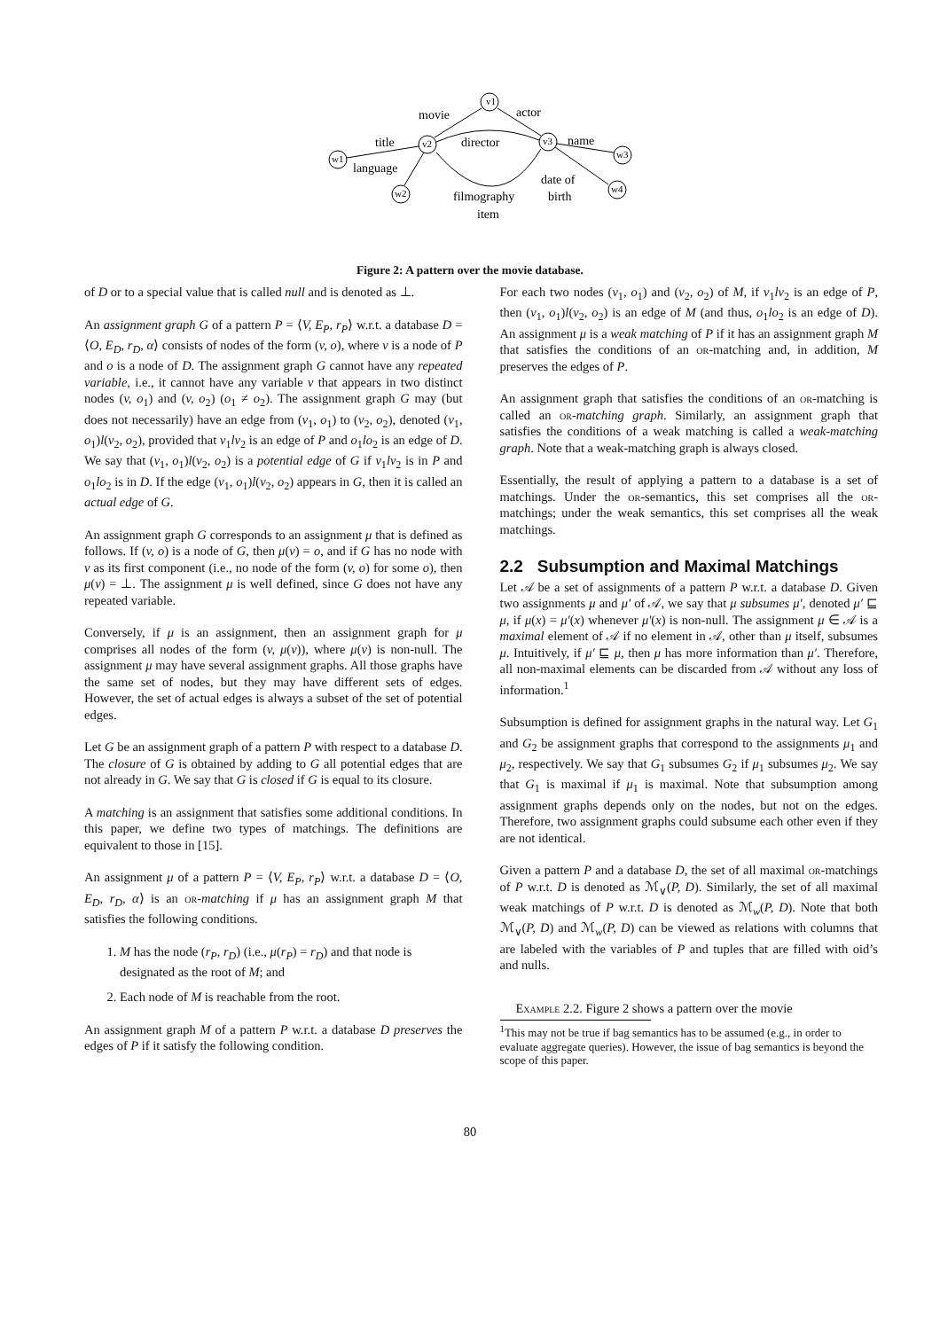v1
v2
v3
w1
w2
w3
w4
movie
actor
director
name
title
language
date of
birth
filmography
item
Figure 2: A pattern over the movie database.
of D or to a special value that is called null and is denoted as ⊥.
An assignment graph G of a pattern P = ⟨V, E<sub>P</sub>, r<sub>P</sub>⟩ w.r.t. a database D = ⟨O, E<sub>D</sub>, r<sub>D</sub>, α⟩ consists of nodes of the form (v, o), where v is a node of P and o is a node of D. The assignment graph G cannot have any repeated variable, i.e., it cannot have any variable v that appears in two distinct nodes (v, o<sub>1</sub>) and (v, o<sub>2</sub>) (o<sub>1</sub> ≠ o<sub>2</sub>). The assignment graph G may (but does not necessarily) have an edge from (v<sub>1</sub>, o<sub>1</sub>) to (v<sub>2</sub>, o<sub>2</sub>), denoted (v<sub>1</sub>, o<sub>1</sub>)l(v<sub>2</sub>, o<sub>2</sub>), provided that v<sub>1</sub>lv<sub>2</sub> is an edge of P and o<sub>1</sub>lo<sub>2</sub> is an edge of D. We say that (v<sub>1</sub>, o<sub>1</sub>)l(v<sub>2</sub>, o<sub>2</sub>) is a potential edge of G if v<sub>1</sub>lv<sub>2</sub> is in P and o<sub>1</sub>lo<sub>2</sub> is in D. If the edge (v<sub>1</sub>, o<sub>1</sub>)l(v<sub>2</sub>, o<sub>2</sub>) appears in G, then it is called an actual edge of G.
An assignment graph G corresponds to an assignment μ that is defined as follows. If (v, o) is a node of G, then μ(v) = o, and if G has no node with v as its first component (i.e., no node of the form (v, o) for some o), then μ(v) = ⊥. The assignment μ is well defined, since G does not have any repeated variable.
Conversely, if μ is an assignment, then an assignment graph for μ comprises all nodes of the form (v, μ(v)), where μ(v) is non-null. The assignment μ may have several assignment graphs. All those graphs have the same set of nodes, but they may have different sets of edges. However, the set of actual edges is always a subset of the set of potential edges.
Let G be an assignment graph of a pattern P with respect to a database D. The closure of G is obtained by adding to G all potential edges that are not already in G. We say that G is closed if G is equal to its closure.
A matching is an assignment that satisfies some additional conditions. In this paper, we define two types of matchings. The definitions are equivalent to those in [15].
An assignment μ of a pattern P = ⟨V, E<sub>P</sub>, r<sub>P</sub>⟩ w.r.t. a database D = ⟨O, E<sub>D</sub>, r<sub>D</sub>, α⟩ is an or-matching if μ has an assignment graph M that satisfies the following conditions.
1. M has the node (r<sub>P</sub>, r<sub>D</sub>) (i.e., μ(r<sub>P</sub>) = r<sub>D</sub>) and that node is designated as the root of M; and
2. Each node of M is reachable from the root.
An assignment graph M of a pattern P w.r.t. a database D preserves the edges of P if it satisfy the following condition.
For each two nodes (v<sub>1</sub>, o<sub>1</sub>) and (v<sub>2</sub>, o<sub>2</sub>) of M, if v<sub>1</sub>lv<sub>2</sub> is an edge of P, then (v<sub>1</sub>, o<sub>1</sub>)l(v<sub>2</sub>, o<sub>2</sub>) is an edge of M (and thus, o<sub>1</sub>lo<sub>2</sub> is an edge of D). An assignment μ is a weak matching of P if it has an assignment graph M that satisfies the conditions of an or-matching and, in addition, M preserves the edges of P.
An assignment graph that satisfies the conditions of an or-matching is called an or-matching graph. Similarly, an assignment graph that satisfies the conditions of a weak matching is called a weak-matching graph. Note that a weak-matching graph is always closed.
Essentially, the result of applying a pattern to a database is a set of matchings. Under the or-semantics, this set comprises all the or-matchings; under the weak semantics, this set comprises all the weak matchings.
2.2 Subsumption and Maximal Matchings
Let 𝒜 be a set of assignments of a pattern P w.r.t. a database D. Given two assignments μ and μ′ of 𝒜, we say that μ subsumes μ′, denoted μ′ ⊑ μ, if μ(x) = μ′(x) whenever μ′(x) is non-null. The assignment μ ∈ 𝒜 is a maximal element of 𝒜 if no element in 𝒜, other than μ itself, subsumes μ. Intuitively, if μ′ ⊑ μ, then μ has more information than μ′. Therefore, all non-maximal elements can be discarded from 𝒜 without any loss of information.<sup>1</sup>
Subsumption is defined for assignment graphs in the natural way. Let G<sub>1</sub> and G<sub>2</sub> be assignment graphs that correspond to the assignments μ<sub>1</sub> and μ<sub>2</sub>, respectively. We say that G<sub>1</sub> subsumes G<sub>2</sub> if μ<sub>1</sub> subsumes μ<sub>2</sub>. We say that G<sub>1</sub> is maximal if μ<sub>1</sub> is maximal. Note that subsumption among assignment graphs depends only on the nodes, but not on the edges. Therefore, two assignment graphs could subsume each other even if they are not identical.
Given a pattern P and a database D, the set of all maximal or-matchings of P w.r.t. D is denoted as ℳ<sub>∨</sub>(P, D). Similarly, the set of all maximal weak matchings of P w.r.t. D is denoted as ℳ<sub>w</sub>(P, D). Note that both ℳ<sub>∨</sub>(P, D) and ℳ<sub>w</sub>(P, D) can be viewed as relations with columns that are labeled with the variables of P and tuples that are filled with oid’s and nulls.
Example 2.2. Figure 2 shows a pattern over the movie
<sup>1</sup> This may not be true if bag semantics has to be assumed (e.g., in order to evaluate aggregate queries). However, the issue of bag semantics is beyond the scope of this paper.
80